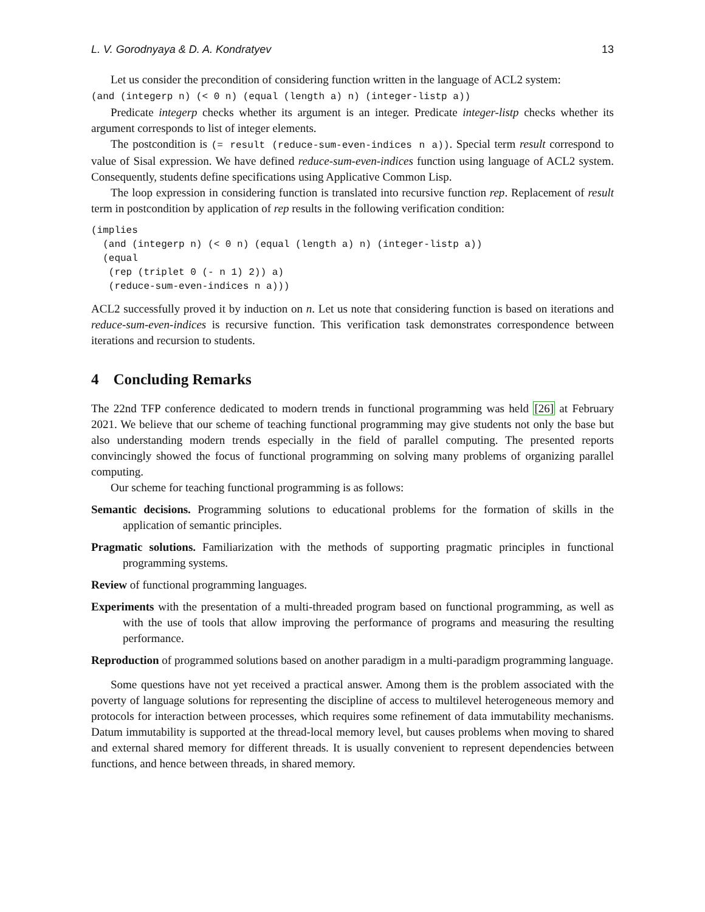L. V. Gorodnyaya & D. A. Kondratyev 13
Let us consider the precondition of considering function written in the language of ACL2 system:
(and (integerp n) (< 0 n) (equal (length a) n) (integer-listp a))
Predicate integerp checks whether its argument is an integer. Predicate integer-listp checks whether its argument corresponds to list of integer elements.
The postcondition is (= result (reduce-sum-even-indices n a)). Special term result correspond to value of Sisal expression. We have defined reduce-sum-even-indices function using language of ACL2 system. Consequently, students define specifications using Applicative Common Lisp.
The loop expression in considering function is translated into recursive function rep. Replacement of result term in postcondition by application of rep results in the following verification condition:
(implies
  (and (integerp n) (< 0 n) (equal (length a) n) (integer-listp a))
  (equal
   (rep (triplet 0 (- n 1) 2)) a)
   (reduce-sum-even-indices n a)))
ACL2 successfully proved it by induction on n. Let us note that considering function is based on iterations and reduce-sum-even-indices is recursive function. This verification task demonstrates correspondence between iterations and recursion to students.
4 Concluding Remarks
The 22nd TFP conference dedicated to modern trends in functional programming was held [26] at February 2021. We believe that our scheme of teaching functional programming may give students not only the base but also understanding modern trends especially in the field of parallel computing. The presented reports convincingly showed the focus of functional programming on solving many problems of organizing parallel computing.
Our scheme for teaching functional programming is as follows:
Semantic decisions. Programming solutions to educational problems for the formation of skills in the application of semantic principles.
Pragmatic solutions. Familiarization with the methods of supporting pragmatic principles in functional programming systems.
Review of functional programming languages.
Experiments with the presentation of a multi-threaded program based on functional programming, as well as with the use of tools that allow improving the performance of programs and measuring the resulting performance.
Reproduction of programmed solutions based on another paradigm in a multi-paradigm programming language.
Some questions have not yet received a practical answer. Among them is the problem associated with the poverty of language solutions for representing the discipline of access to multilevel heterogeneous memory and protocols for interaction between processes, which requires some refinement of data immutability mechanisms. Datum immutability is supported at the thread-local memory level, but causes problems when moving to shared and external shared memory for different threads. It is usually convenient to represent dependencies between functions, and hence between threads, in shared memory.